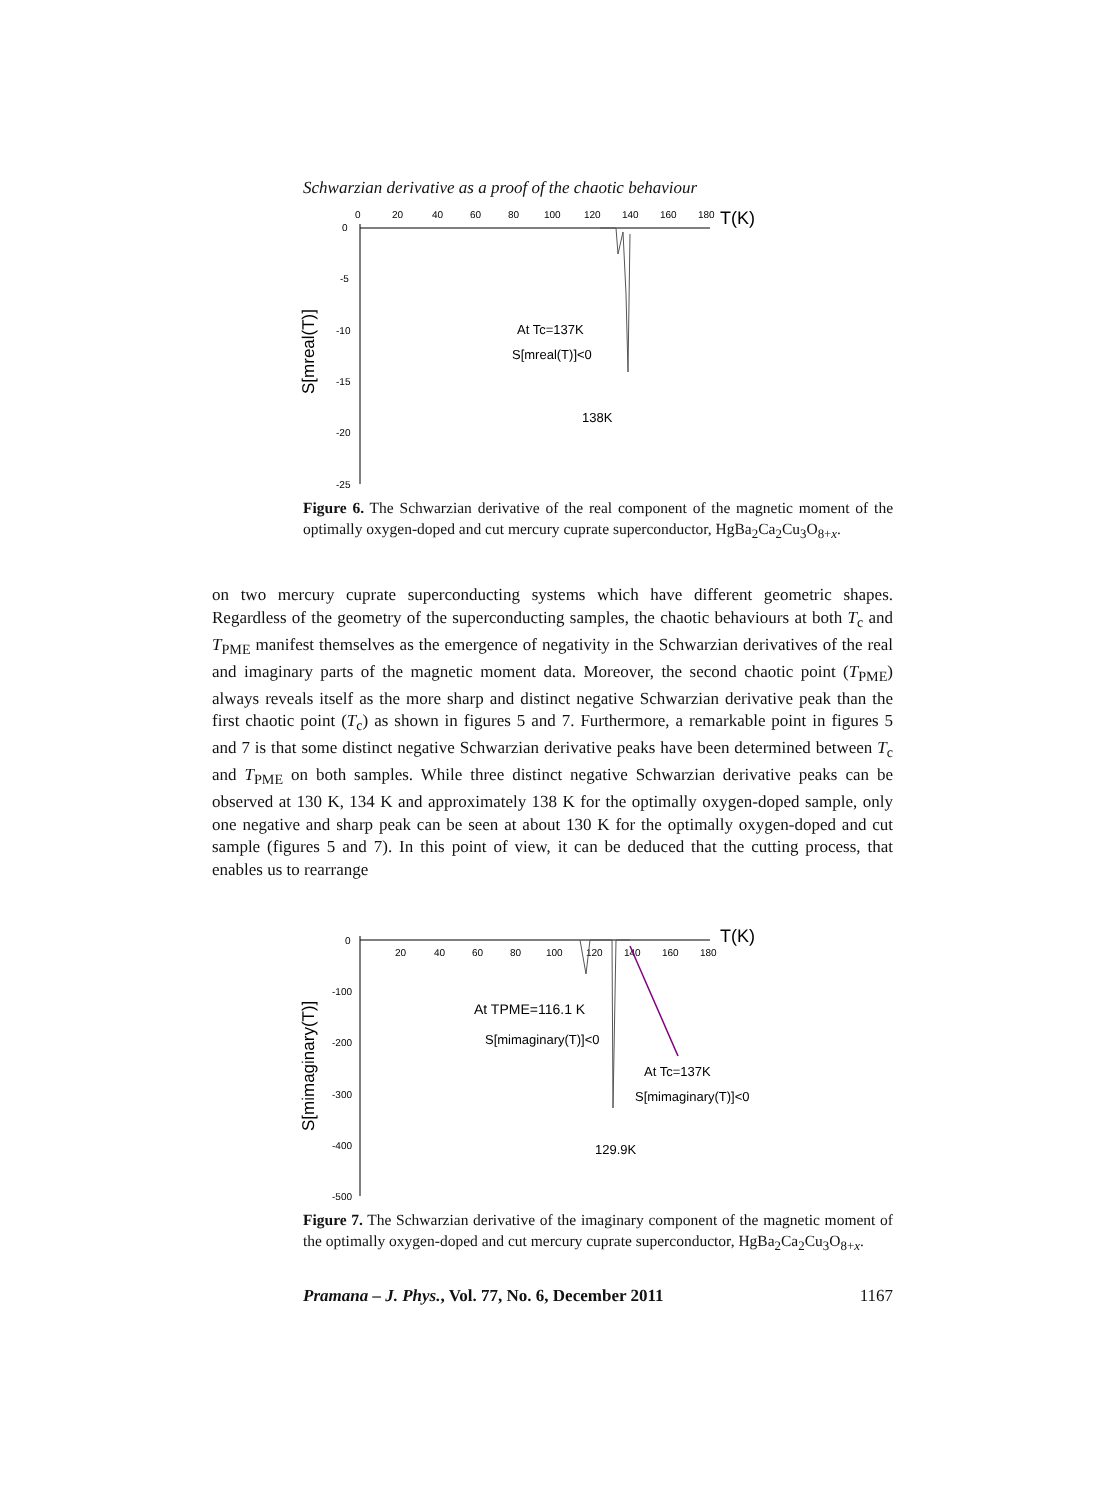Schwarzian derivative as a proof of the chaotic behaviour
0
20
40
60
80
100
120
140
160
180
0
-5
-10
-15
-20
-25
T(K)
At Tc=137K
S[mreal(T)]<0
138K
S[mreal(T)]
Figure 6. The Schwarzian derivative of the real component of the magnetic moment of the optimally oxygen-doped and cut mercury cuprate superconductor, HgBa<sub>2</sub>Ca<sub>2</sub>Cu<sub>3</sub>O<sub>8+x</sub>.
on two mercury cuprate superconducting systems which have different geometric shapes. Regardless of the geometry of the superconducting samples, the chaotic behaviours at both T<sub>c</sub> and T<sub>PME</sub> manifest themselves as the emergence of negativity in the Schwarzian derivatives of the real and imaginary parts of the magnetic moment data. Moreover, the second chaotic point (T<sub>PME</sub>) always reveals itself as the more sharp and distinct negative Schwarzian derivative peak than the first chaotic point (T<sub>c</sub>) as shown in figures 5 and 7. Furthermore, a remarkable point in figures 5 and 7 is that some distinct negative Schwarzian derivative peaks have been determined between T<sub>c</sub> and T<sub>PME</sub> on both samples. While three distinct negative Schwarzian derivative peaks can be observed at 130 K, 134 K and approximately 138 K for the optimally oxygen-doped sample, only one negative and sharp peak can be seen at about 130 K for the optimally oxygen-doped and cut sample (figures 5 and 7). In this point of view, it can be deduced that the cutting process, that enables us to rearrange
20
40
60
80
100
120
140
160
180
0
-100
-200
-300
-400
-500
T(K)
At TPME=116.1 K
S[mimaginary(T)]<0
At Tc=137K
S[mimaginary(T)]<0
129.9K
S[mimaginary(T)]
Figure 7. The Schwarzian derivative of the imaginary component of the magnetic moment of the optimally oxygen-doped and cut mercury cuprate superconductor, HgBa<sub>2</sub>Ca<sub>2</sub>Cu<sub>3</sub>O<sub>8+x</sub>.
Pramana – J. Phys., Vol. 77, No. 6, December 2011 1167